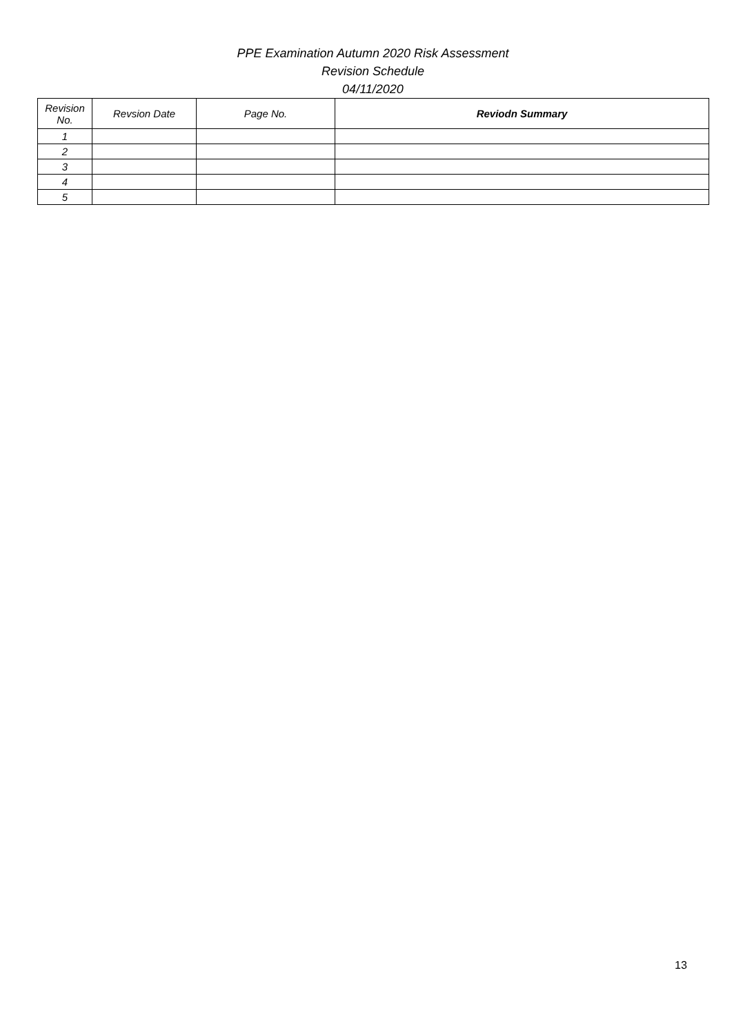PPE Examination Autumn 2020 Risk Assessment
Revision Schedule
04/11/2020
| Revision No. | Revsion Date | Page No. | Reviodn Summary |
| --- | --- | --- | --- |
| 1 | | | |
| 2 | | | |
| 3 | | | |
| 4 | | | |
| 5 | | | |
13